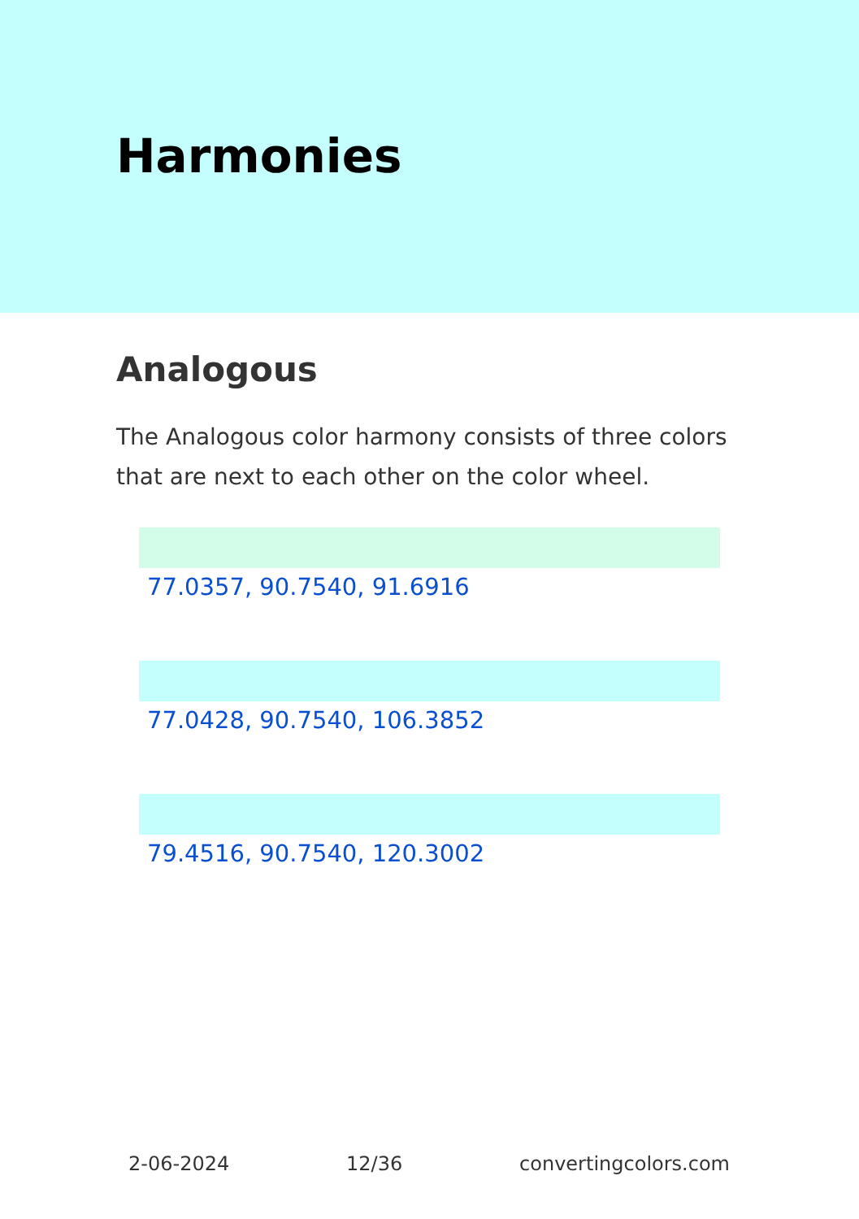Harmonies
Analogous
The Analogous color harmony consists of three colors that are next to each other on the color wheel.
77.0357, 90.7540, 91.6916
77.0428, 90.7540, 106.3852
79.4516, 90.7540, 120.3002
2-06-2024 12/36 convertingcolors.com